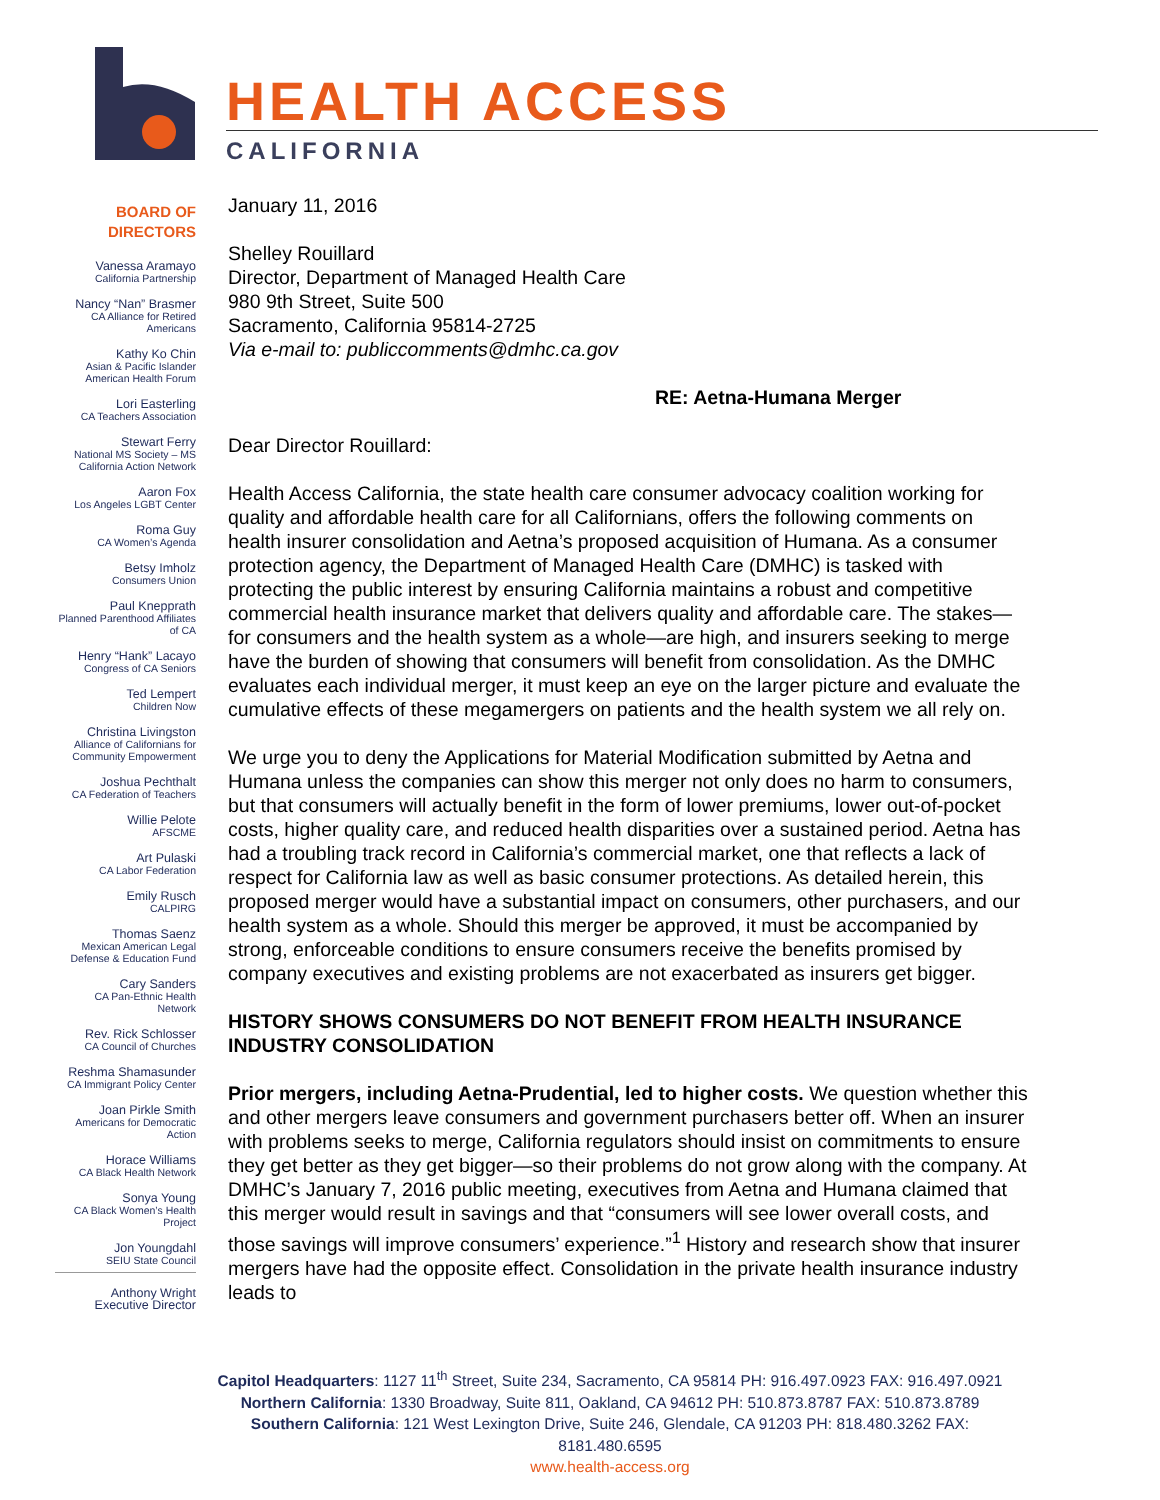HEALTH ACCESS
CALIFORNIA
BOARD OF
DIRECTORS
Vanessa Aramayo
California Partnership
Nancy “Nan” Brasmer
CA Alliance for Retired Americans
Kathy Ko Chin
Asian & Pacific Islander American Health Forum
Lori Easterling
CA Teachers Association
Stewart Ferry
National MS Society – MS California Action Network
Aaron Fox
Los Angeles LGBT Center
Roma Guy
CA Women’s Agenda
Betsy Imholz
Consumers Union
Paul Knepprath
Planned Parenthood Affiliates of CA
Henry “Hank” Lacayo
Congress of CA Seniors
Ted Lempert
Children Now
Christina Livingston
Alliance of Californians for Community Empowerment
Joshua Pechthalt
CA Federation of Teachers
Willie Pelote
AFSCME
Art Pulaski
CA Labor Federation
Emily Rusch
CALPIRG
Thomas Saenz
Mexican American Legal Defense & Education Fund
Cary Sanders
CA Pan-Ethnic Health Network
Rev. Rick Schlosser
CA Council of Churches
Reshma Shamasunder
CA Immigrant Policy Center
Joan Pirkle Smith
Americans for Democratic Action
Horace Williams
CA Black Health Network
Sonya Young
CA Black Women’s Health Project
Jon Youngdahl
SEIU State Council
Anthony Wright
Executive Director
January 11, 2016
Shelley Rouillard
Director, Department of Managed Health Care
980 9th Street, Suite 500
Sacramento, California 95814-2725
Via e-mail to: publiccomments@dmhc.ca.gov
RE: Aetna-Humana Merger
Dear Director Rouillard:
Health Access California, the state health care consumer advocacy coalition working for quality and affordable health care for all Californians, offers the following comments on health insurer consolidation and Aetna’s proposed acquisition of Humana. As a consumer protection agency, the Department of Managed Health Care (DMHC) is tasked with protecting the public interest by ensuring California maintains a robust and competitive commercial health insurance market that delivers quality and affordable care. The stakes—for consumers and the health system as a whole—are high, and insurers seeking to merge have the burden of showing that consumers will benefit from consolidation. As the DMHC evaluates each individual merger, it must keep an eye on the larger picture and evaluate the cumulative effects of these megamergers on patients and the health system we all rely on.
We urge you to deny the Applications for Material Modification submitted by Aetna and Humana unless the companies can show this merger not only does no harm to consumers, but that consumers will actually benefit in the form of lower premiums, lower out-of-pocket costs, higher quality care, and reduced health disparities over a sustained period. Aetna has had a troubling track record in California’s commercial market, one that reflects a lack of respect for California law as well as basic consumer protections. As detailed herein, this proposed merger would have a substantial impact on consumers, other purchasers, and our health system as a whole. Should this merger be approved, it must be accompanied by strong, enforceable conditions to ensure consumers receive the benefits promised by company executives and existing problems are not exacerbated as insurers get bigger.
HISTORY SHOWS CONSUMERS DO NOT BENEFIT FROM HEALTH INSURANCE INDUSTRY CONSOLIDATION
Prior mergers, including Aetna-Prudential, led to higher costs. We question whether this and other mergers leave consumers and government purchasers better off. When an insurer with problems seeks to merge, California regulators should insist on commitments to ensure they get better as they get bigger—so their problems do not grow along with the company. At DMHC’s January 7, 2016 public meeting, executives from Aetna and Humana claimed that this merger would result in savings and that “consumers will see lower overall costs, and those savings will improve consumers’ experience.”<sup>1</sup> History and research show that insurer mergers have had the opposite effect. Consolidation in the private health insurance industry leads to
Capitol Headquarters: 1127 11<sup>th</sup> Street, Suite 234, Sacramento, CA 95814 PH: 916.497.0923 FAX: 916.497.0921
Northern California: 1330 Broadway, Suite 811, Oakland, CA 94612 PH: 510.873.8787 FAX: 510.873.8789
Southern California: 121 West Lexington Drive, Suite 246, Glendale, CA 91203 PH: 818.480.3262 FAX: 8181.480.6595
www.health-access.org